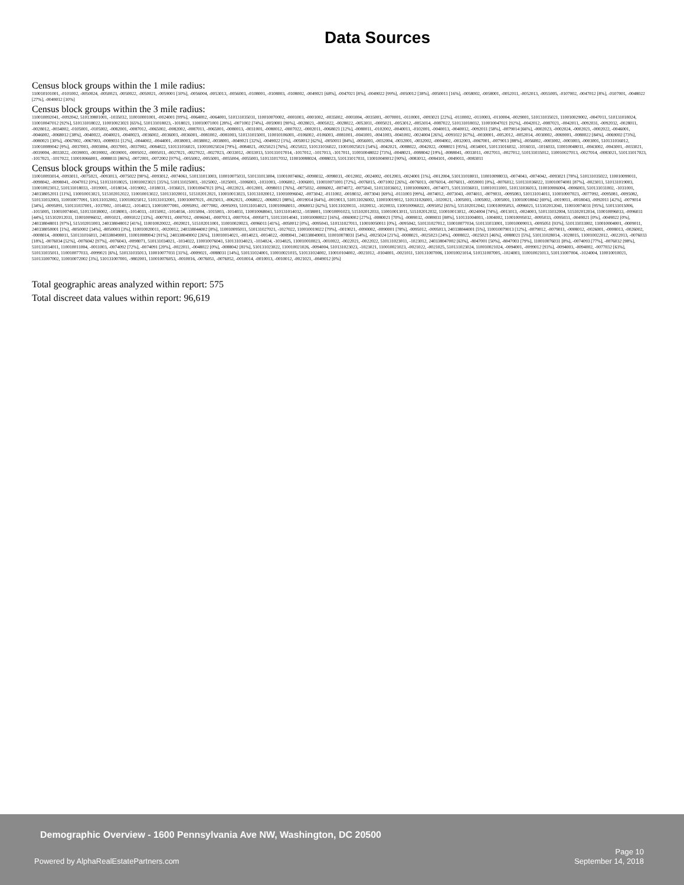Data Sources
Census block groups within the 1 mile radius:
110010101001, -0101002, -0050024, -0050023, -0050022, -0050021, -0059001 [10%], -0056004, -0053013, -0056003, -0108001, -0108003, -0108002, -0049021 [68%], -0047021 [8%], -0049022 [99%], -0050012 [38%], -0050011 [16%], -0058002, -0058001, -0052011, -0052013, -0055005, -0107002, -0047012 [8%], -0107001, -0048022 [27%], -0049012 [10%]
Census block groups within the 3 mile radius:
110010092041, -0092042, 510139801001, -1035032, 110010001001, -0024001 [99%], -0064002, -0064001, 510131035031, 110010070002, -0001003, -0001002, -0035002, -0001004, -0035001, -0070001, -0110001, -0093021 [22%], -0110002, -0110003, -0110004, -0029001, 510131035021, 110010029002, -0047011, 510131018024, 110010047012 [92%], 510131018022, 110010023021 [65%], 510131018023, -1018021, 110010071001 [28%], -0071002 [74%], -0059001 [90%], -0028021, -0005022, -0028022, -0053011, -0005021, -0053012, -0053014, -0087022, 510131018032, 110010047021 [92%], -0042012, -0087021, -0042011, -0092031, -0092032, -0028011, -0028012, -0034002, -0105001, -0105002, -0082001, -0087012, -0065002, -0082002, -0087011, -0065001, -0080013, -0031001, -0080012, -0007022, -0002011, -0068021 [12%], -0080011, -0102002, -0040011, -0102001, -0040013, -0040012, -0092011 [58%], -0079014 [66%], -0002023, -0002024, -0002021, -0002022, -0046001, -0046002, -0068012 [38%], -0040022, -0040021, -0040023, -0036002, -0036003, -0036001, -0081002, -0081003, 510131015001, 110010106001, -0106002, -0106003, -0081001, -0041001, -0041003, -0041002, -0024004 [26%], -0091022 [67%], -0030001, -0052012, -0052014, -0030002, -0069001, -0080022 [84%], -0069002 [73%], -0080021 [30%], -0067002, -0067003, -0089031 [12%], -0044002, -0044001, -0038003, -0038002, -0038001, -0049021 [32%], -0049022 [1%], -0050012 [62%], -0050011 [84%], -0056001, -0032004, -0032001, -0032002, -0004002, -0032003, -0067001, -0079013 [88%], -0056002, -0003002, -0003003, -0003001, 510131016012, 110010089042 [9%], -0037003, -0003004, -0037001, -0037002, -0084022, 510131016021, 110010025024 [79%], -0084021, -0025023 [76%], -0025022, 510131016022, 110010025021 [54%], -0042021, -0088022, -0042022, -0088021 [95%], -0034001, 510131016032, -1016031, -1016033, 110010048011, -0043002, -0043001, -0033021, -0039004, -0033022, -0039003, -0039002, -0039001, -0005012, -0005011, -0027021, -0027022, -0027023, -0033012, -0033013, 510131017014, -1017012, -1017013, -1017011, 110010048022 [73%], -0048021, -0088042 [19%], -0088041, -0033011, -0027011, -0027012, 510131035012, 110010027013, -0027014, -0083021, 510131017023, -1017021, -1017022, 110010066001, -0088031 [86%], -0072001, -0072002 [97%], -0055002, -0055001, -0055004, -0055003, 510131017032, 110010088024, -0088023, 510131017031, 110010049012 [90%], -0083012, -0084101, -0049011, -0083011
Census block groups within the 5 mile radius:
110010093014, -0093011, -0075021, -0093013, -0075022 [90%], -0093012, -0074061, 510131013003, 110010075031, 510131013004, 110010074062, -0098032, -0098031, -0012002, -0024002, -0012003, -0024001 [1%], -0012004, 510131018011, 110010098033, -0074043, -0074042, -0093021 [78%], 510131035022, 110010099011, -0098042, -0098041, -0047012 [0%], 510131018025, 110010023021 [35%], 510131025003, -1025002, -1025001, -1006003, -1031003, -1006002, -1006001, 110010071001 [72%], -0076015, -0071002 [26%], -0076013, -0076014, -0076011, -0059001 [0%], -0076012, 510131036022, 110010074081 [87%], -0023011, 510131019003, 110010023012, 510131018033, -1019001, -1018034, -1019002, -1018031, -1036021, 110010047021 [0%], -0022023, -0012001, -0098011 [76%], -0075032, -0006002, -0074072, -0075041, 510131036012, 110010006001, -0074071, 510131036011, 110010111001, 510131036013, 110010006004, -0006003, 510131031002, -1031001, 240338052011 [11%], 110010013021, 515102012022, 110010013022, 510131020011, 515102012021, 110010013023, 510131020012, 110010096042, -0073042, -0111002, -0018032, -0073041 [69%], -0111003 [99%], -0074012, -0073043, -0074011, -0079031, -0095083, 510131014011, 110010007023, -0077092, -0095081, -0095082, 510131032003, 110010077091, 510131032002, 110010025012, 510131032001, 110010007021, -0025011, -0062021, -0068022, -0068021 [88%], -0019014 [64%], -0019013, 510131026002, 110010019012, 510131026001, -1020021, -1005003, -1005002, -1005001, 110010018042 [69%], -0019011, -0018043, -0092011 [42%], -0079014 [34%], -0095091, 510131037001, -1037002, -1014022, -1014023, 110010077081, -0095092, -0077082, -0095093, 510131014021, 110010068011, -0068012 [62%], 510131020031, -1020032, -1020033, 110010096022, -0095052 [65%], 515102012042, 110010095053, -0096021, 515102012041, 110010074031 [95%], 510131015006, -1015005, 110010074041, 510131038002, -1038003, -1014033, -1015002, -1014034, -1015004, -1015003, -1014031, 110010068041, 510131014032, -1038001, 110010091023, 515102012033, 110010013011, 515102012032, 110010013012, -0024004 [74%], -0013013, -0024003, 510131032004, 515102012034, 110010096033, -0096031 [44%], 515102012031, 110010096032, -0091021, -0091022 [33%], -0007011, -0007012, -0096041, -0007013, -0007014, -0095071, 510131014041, 110010080022 [16%], -0069002 [27%], -0080021 [70%], -0089032, -0089031 [88%], 510131004003, -1004002, 110010095032, -0095033, -0095031, -0049021 [0%], -0049022 [0%], 240338048011 [97%], 515102011003, 240338048012 [41%], 110010020022, -0020021, 515102011001, 110010020023, -0096011 [41%], -0050012 [0%], -0095041, 510131027011, 110010050011 [0%], -0095042, 510131027012, 110010077034, 510131033001, 110010009013, -0095051 [93%], 510131033002, 110010004001, -0009011, 240338050001 [1%], -8050002 [34%], -8050003 [3%], 110010020011, -0020012, 240338044002 [8%], 110010095011, 510131027021, -1027022, 110010019022 [79%], -0019021, -0090002, -0090001 [78%], -0095012, -0095013, 240338044001 [5%], 110010079013 [12%], -0079012, -0079011, -0008012, -0026001, -0008013, -0026002, -0008014, -0008011, 510131016011, 240338049001, 110010089042 [91%], 240338049002 [26%], 110010014021, -0014023, -0014022, -0089041, 240338049003, 110010078031 [54%], -0025024 [21%], -0008021, -0025023 [24%], -0008022, -0025021 [46%], -0088021 [5%], 510131028014, -1028015, 110010022012, -0022013, -0076033 [18%], -0076034 [52%], -0076042 [97%], -0076043, -0098071, 510131034021, -1034022, 110010076041, 510131034023, -1034024, -1034025, 110010010023, -0010022, -0022021, -0022022, 510131023011, -1023012, 240338047002 [63%], -8047001 [50%], -8047003 [79%], 110010076031 [8%], -0074093 [77%], -0076032 [98%], 510131034011, 110010011004, -0011003, -0074092 [72%], -0074091 [20%], -0022011, -0048022 [0%], -0088042 [81%], 510131023022, 110010021026, -0094004, 510131023023, -1023021, 110010021023, -0021022, -0021025, 510131023024, 110010021024, -0094001, -0099012 [93%], -0094003, -0094002, -0077032 [63%], 510131035011, 110010077033, -0099021 [6%], 510131035013, 110010077031 [31%], -0009021, -0088031 [14%], 510131024001, 110010021015, 510131024002, 110010104002, -0021012, -0104001, -0021011, 510131007006, 110010021014, 510131007005, -1024003, 110010021013, 510131007004, -1024004, 110010010021, 510131007002, 110010072002 [3%], 510131007001, -9802001, 110010076053, -0010016, -0076051, -0076052, -0010014, -0010013, -0010012, -0021021, -0049012 [0%]
Total geographic areas analyzed within report: 575
Total discreet data values within report: 96,619
Demographic Overview - 1600 Pennsylvania Ave NW, Washington, DC 20500
Powered by AlphaRealEstatePartners.com
Page 10
September 14, 2018